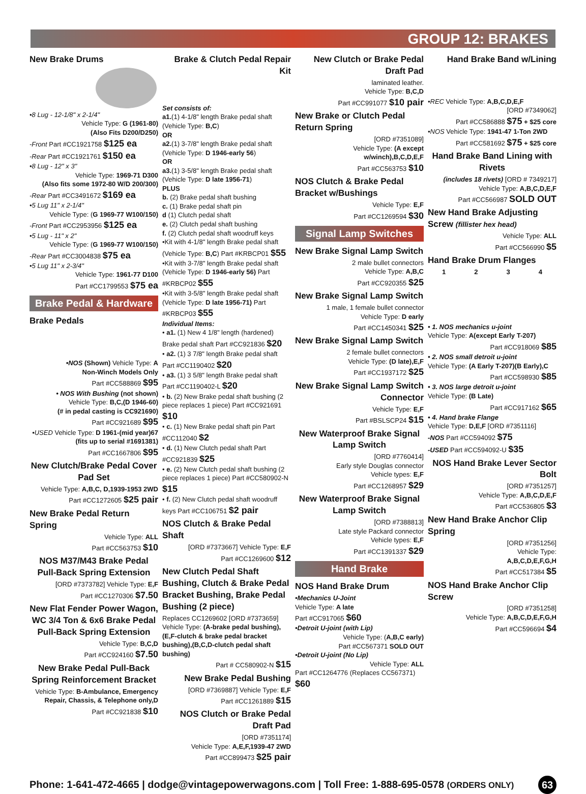GROUP 12: BRAKES
New Brake Drums
•8 Lug - 12-1/8" x 2-1/4"
Vehicle Type: G (1961-80)
(Also Fits D200/D250)
-Front Part #CC1921758 $125 ea
-Rear Part #CC1921761 $150 ea
•8 Lug - 12" x 3"
Vehicle Type: 1969-71 D300
(Also fits some 1972-80 W/D 200/300)
-Rear Part #CC3491672 $169 ea
•5 Lug 11" x 2-1/4"
Vehicle Type: (G 1969-77 W100/150)
-Front Part #CC2953956 $125 ea
•5 Lug - 11" x 2"
Vehicle Type: (G 1969-77 W100/150)
-Rear Part #CC3004838 $75 ea
•5 Lug 11" x 2-3/4"
Vehicle Type: 1961-77 D100
Part #CC1799553 $75 ea
Brake Pedal & Hardware
Brake Pedals
•NOS (Shown) Vehicle Type: A
Non-Winch Models Only
Part #CC588869 $95
• NOS With Bushing (not shown)
Vehicle Type: B,C,(D 1946-60)
(# in pedal casting is CC921690)
Part #CC921689 $95
•USED Vehicle Type: D 1961-(mid year)67
(fits up to serial #1691381)
Part #CC1667806 $95
New Clutch/Brake Pedal Cover Pad Set
Vehicle Type: A,B,C, D,1939-1953 2WD
Part #CC1272605 $25 pair
New Brake Pedal Return Spring
Vehicle Type: ALL
Part #CC563753 $10
NOS M37/M43 Brake Pedal Pull-Back Spring Extension
[ORD #7373782] Vehicle Type: E,F
Part #CC1270306 $7.50
New Flat Fender Power Wagon, WC 3/4 Ton & 6x6 Brake Pedal Pull-Back Spring Extension
Vehicle Type: B,C,D
Part #CC924160 $7.50
New Brake Pedal Pull-Back Spring Reinforcement Bracket
Vehicle Type: B-Ambulance, Emergency Repair, Chassis, & Telephone only,D
Part #CC921838 $10
Brake & Clutch Pedal Repair Kit
Set consists of:
a1.(1) 4-1/8" length Brake pedal shaft (Vehicle Type: B,C)
OR
a2.(1) 3-7/8" length Brake pedal shaft (Vehicle Type: D 1946-early 56)
OR
a3.(1) 3-5/8" length Brake pedal shaft (Vehicle Type: D late 1956-71)
PLUS
b. (2) Brake pedal shaft bushing
c. (1) Brake pedal shaft pin
d (1) Clutch pedal shaft
e. (2) Clutch pedal shaft bushing
f. (2) Clutch pedal shaft woodruff keys
•Kit with 4-1/8" length Brake pedal shaft (Vehicle Type: B,C) Part #KRBCP01 $55
•Kit with 3-7/8" length Brake pedal shaft (Vehicle Type: D 1946-early 56) Part #KRBCP02 $55
•Kit with 3-5/8" length Brake pedal shaft (Vehicle Type: D late 1956-71) Part #KRBCP03 $55
Individual Items:
• a1. (1) New 4 1/8" length (hardened) Brake pedal shaft Part #CC921836 $20
• a2. (1) 3 7/8" length Brake pedal shaft Part #CC1190402 $20
• a3. (1) 3 5/8" length Brake pedal shaft Part #CC1190402-L $20
• b. (2) New Brake pedal shaft bushing (2 piece replaces 1 piece) Part #CC921691 $10
• c. (1) New Brake pedal shaft pin Part #CC112040 $2
• d. (1) New Clutch pedal shaft Part #CC921839 $25
• e. (2) New Clutch pedal shaft bushing (2 piece replaces 1 piece) Part #CC580902-N $15
• f. (2) New Clutch pedal shaft woodruff keys Part #CC106751 $2 pair
NOS Clutch & Brake Pedal Shaft
[ORD #7373667] Vehicle Type: E,F
Part #CC1269600 $12
New Clutch Pedal Shaft Bushing, Clutch & Brake Pedal Bracket Bushing, Brake Pedal Bushing (2 piece)
Replaces CC1269602 [ORD #7373659] Vehicle Type: (A-brake pedal bushing),(E,F-clutch & brake pedal bracket bushing),(B,C,D-clutch pedal shaft bushing)
Part # CC580902-N $15
New Brake Pedal Bushing
[ORD #7369887] Vehicle Type: E,F
Part #CC1261889 $15
NOS Clutch or Brake Pedal Draft Pad
[ORD #7351174]
Vehicle Type: A,E,F,1939-47 2WD
Part #CC899473 $25 pair
New Clutch or Brake Pedal Draft Pad
laminated leather.
Vehicle Type: B,C,D
Part #CC991077 $10 pair
New Brake or Clutch Pedal Return Spring
[ORD #7351089]
Vehicle Type: (A except w/winch),B,C,D,E,F
Part #CC563753 $10
NOS Clutch & Brake Pedal Bracket w/Bushings
Vehicle Type: E,F
Part #CC1269594 $30
Signal Lamp Switches
New Brake Signal Lamp Switch
2 male bullet connectors
Vehicle Type: A,B,C
Part #CC920355 $25
New Brake Signal Lamp Switch
1 male, 1 female bullet connector
Vehicle Type: D early
Part #CC1450341 $25
New Brake Signal Lamp Switch
2 female bullet connectors
Vehicle Type: (D late),E,F
Part #CC1937172 $25
New Brake Signal Lamp Switch Connector
Vehicle Type: E,F
Part #BSLSCP24 $15
New Waterproof Brake Signal Lamp Switch
[ORD #7760414]
Early style Douglas connector
Vehicle types: E,F
Part #CC1268957 $29
New Waterproof Brake Signal Lamp Switch
[ORD #7388813]
Late style Packard connector
Vehicle types: E,F
Part #CC1391337 $29
Hand Brake
NOS Hand Brake Drum
•Mechanics U-Joint
Vehicle Type: A late
Part #CC917065 $60
•Detroit U-joint (with Lip)
Vehicle Type: (A,B,C early)
Part #CC567371 SOLD OUT
•Detroit U-joint (No Lip)
Vehicle Type: ALL
Part #CC1264776 (Replaces CC567371) $60
Hand Brake Band w/Lining
•REC Vehicle Type: A,B,C,D,E,F
[ORD #7349062]
Part #CC586888 $75 + $25 core
•NOS Vehicle Type: 1941-47 1-Ton 2WD
Part #CC581692 $75 + $25 core
Hand Brake Band Lining with Rivets
(includes 18 rivets) [ORD # 7349217]
Vehicle Type: A,B,C,D,E,F
Part #CC566987 SOLD OUT
New Hand Brake Adjusting Screw (fillister hex head)
Vehicle Type: ALL
Part #CC566990 $5
Hand Brake Drum Flanges
1 2 3 4
• 1. NOS mechanics u-joint
Vehicle Type: A(except Early T-207)
Part #CC918069 $85
• 2. NOS small detroit u-joint
Vehicle Type: (A Early T-207)(B Early),C
Part #CC598930 $85
• 3. NOS large detroit u-joint
Vehicle Type: (B Late)
Part #CC917162 $65
• 4. Hand brake Flange
Vehicle Type: D,E,F [ORD #7351116]
-NOS Part #CC594092 $75
-USED Part #CC594092-U $35
NOS Hand Brake Lever Sector Bolt
[ORD #7351257]
Vehicle Type: A,B,C,D,E,F
Part #CC536805 $3
New Hand Brake Anchor Clip Spring
[ORD #7351256]
Vehicle Type:
A,B,C,D,E,F,G,H
Part #CC517384 $5
NOS Hand Brake Anchor Clip Screw
[ORD #7351258]
Vehicle Type: A,B,C,D,E,F,G,H
Part #CC596694 $4
Phone: 1-641-472-4665 | dodge@vintagepowerwagons.com | Toll Free: 1-888-695-0578 (ORDERS ONLY) 63